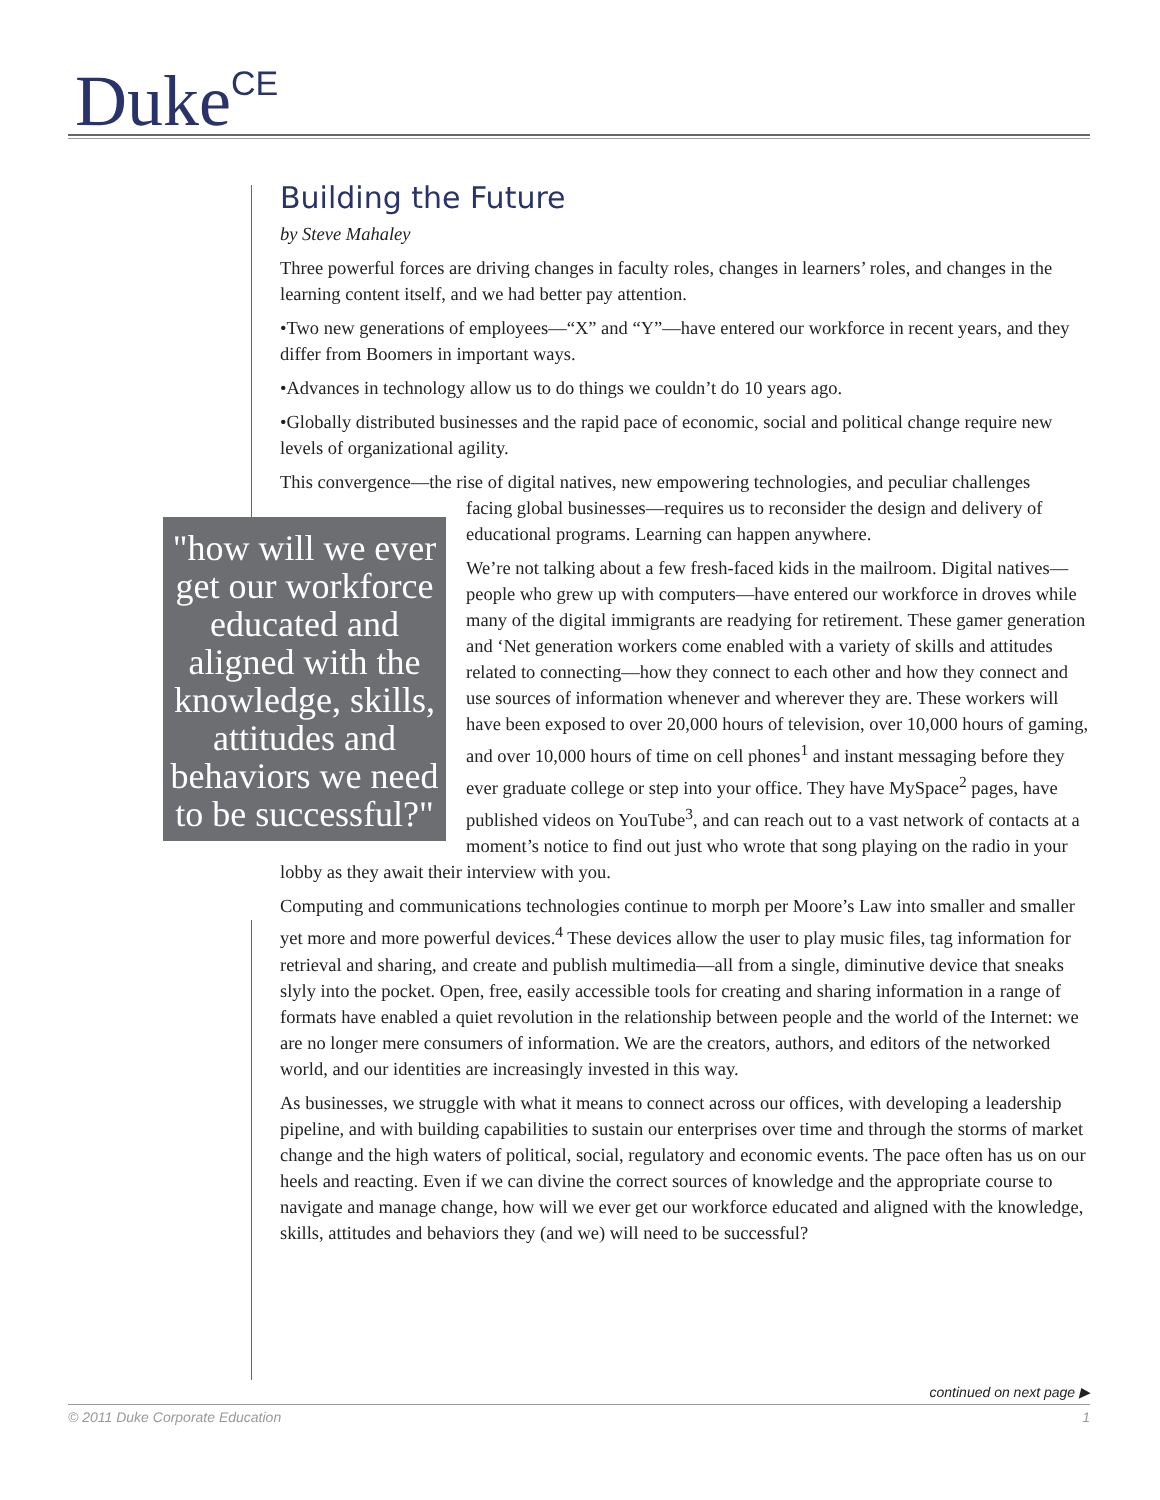Duke<sup>CE</sup>
Building the Future
by Steve Mahaley
Three powerful forces are driving changes in faculty roles, changes in learners’ roles, and changes in the learning content itself, and we had better pay attention.
•Two new generations of employees—“X” and “Y”—have entered our workforce in recent years, and they differ from Boomers in important ways.
•Advances in technology allow us to do things we couldn’t do 10 years ago.
•Globally distributed businesses and the rapid pace of economic, social and political change require new levels of organizational agility.
This convergence—the rise of digital natives, new empowering technologies, and peculiar challenges
"how will we ever get our workforce educated and aligned with the knowledge, skills, attitudes and behaviors we need to be successful?"
facing global businesses—requires us to reconsider the design and delivery of educational programs. Learning can happen anywhere.
We’re not talking about a few fresh-faced kids in the mailroom. Digital natives—people who grew up with computers—have entered our workforce in droves while many of the digital immigrants are readying for retirement. These gamer generation and ‘Net generation workers come enabled with a variety of skills and attitudes related to connecting—how they connect to each other and how they connect and use sources of information whenever and wherever they are. These workers will have been exposed to over 20,000 hours of television, over 10,000 hours of gaming, and over 10,000 hours of time on cell phones<sup>1</sup> and instant messaging before they ever graduate college or step into your office. They have MySpace<sup>2</sup> pages, have published videos on YouTube<sup>3</sup>, and can reach out to a vast network of contacts at a moment’s notice to find out just who wrote that song playing on the radio in your lobby as they await their interview with you.
Computing and communications technologies continue to morph per Moore’s Law into smaller and smaller yet more and more powerful devices.<sup>4</sup> These devices allow the user to play music files, tag information for retrieval and sharing, and create and publish multimedia—all from a single, diminutive device that sneaks slyly into the pocket. Open, free, easily accessible tools for creating and sharing information in a range of formats have enabled a quiet revolution in the relationship between people and the world of the Internet: we are no longer mere consumers of information. We are the creators, authors, and editors of the networked world, and our identities are increasingly invested in this way.
As businesses, we struggle with what it means to connect across our offices, with developing a leadership pipeline, and with building capabilities to sustain our enterprises over time and through the storms of market change and the high waters of political, social, regulatory and economic events. The pace often has us on our heels and reacting. Even if we can divine the correct sources of knowledge and the appropriate course to navigate and manage change, how will we ever get our workforce educated and aligned with the knowledge, skills, attitudes and behaviors they (and we) will need to be successful?
continued on next page ▶
© 2011 Duke Corporate Education 1